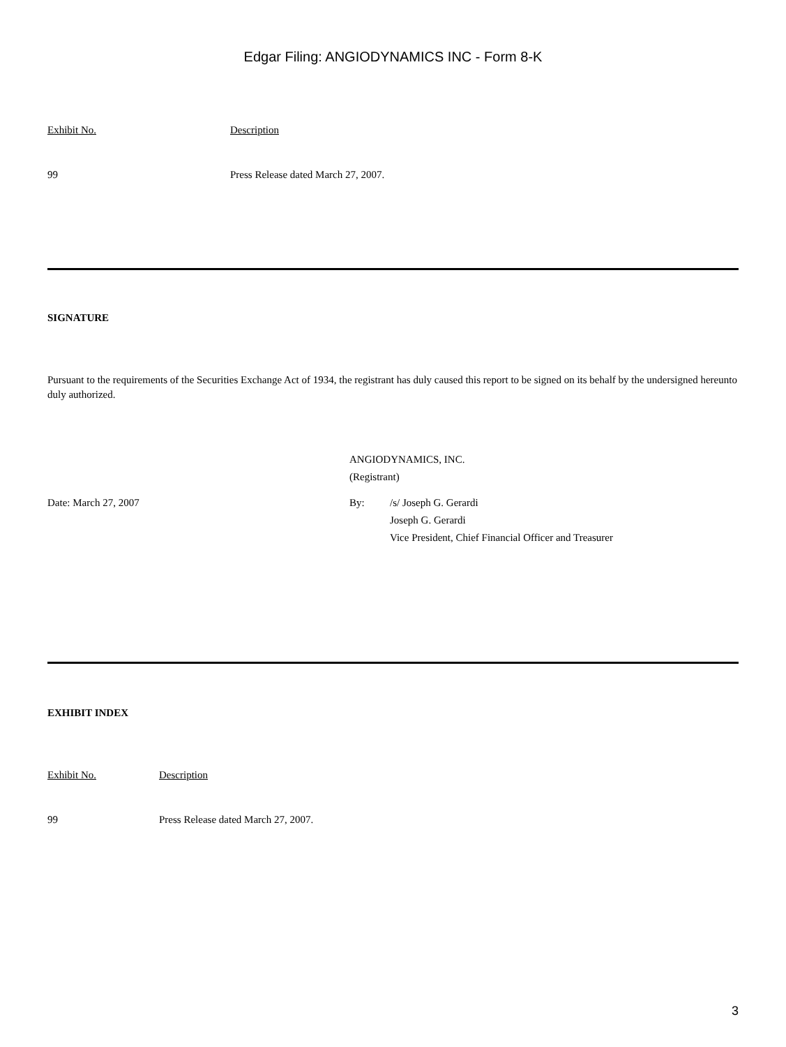Edgar Filing: ANGIODYNAMICS INC - Form 8-K
| Exhibit No. | Description |
| 99 | Press Release dated March 27, 2007. |
SIGNATURE
Pursuant to the requirements of the Securities Exchange Act of 1934, the registrant has duly caused this report to be signed on its behalf by the undersigned hereunto duly authorized.
| | ANGIODYNAMICS, INC. (Registrant) | |
| Date: March 27, 2007 | By: | /s/ Joseph G. Gerardi Joseph G. Gerardi Vice President, Chief Financial Officer and Treasurer |
EXHIBIT INDEX
| Exhibit No. | Description |
| 99 | Press Release dated March 27, 2007. |
3